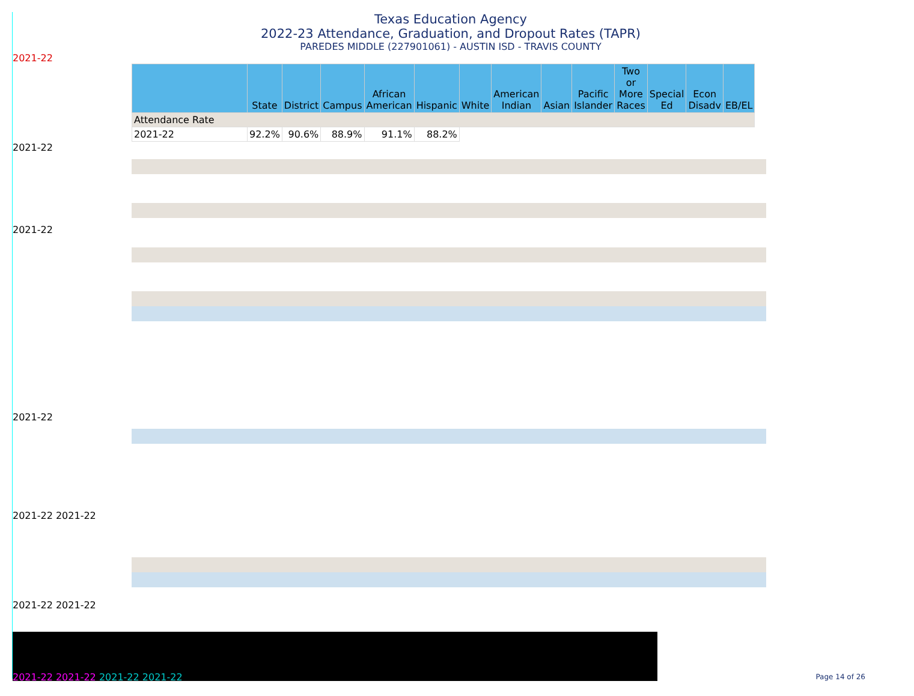Texas Education Agency
2022-23 Attendance, Graduation, and Dropout Rates (TAPR)
PAREDES MIDDLE (227901061) - AUSTIN ISD - TRAVIS COUNTY
2021-22
| | State | District | Campus | African American | Hispanic | White | American Indian | Asian | Pacific Islander | Two or More Races | Special Ed | Econ Disadv | EB/EL |
| --- | --- | --- | --- | --- | --- | --- | --- | --- | --- | --- | --- | --- | --- |
| Attendance Rate | | | | | | | | | | | | | |
| 2021-22 | 92.2% | 90.6% | 88.9% | 91.1% | 88.2% | | | | | | | | |
2021-22
2021-22
2021-22
2021-22 2021-22
2021-22 2021-22
2021-22 2021-22 2021-22 2021-22
Page 14 of 26